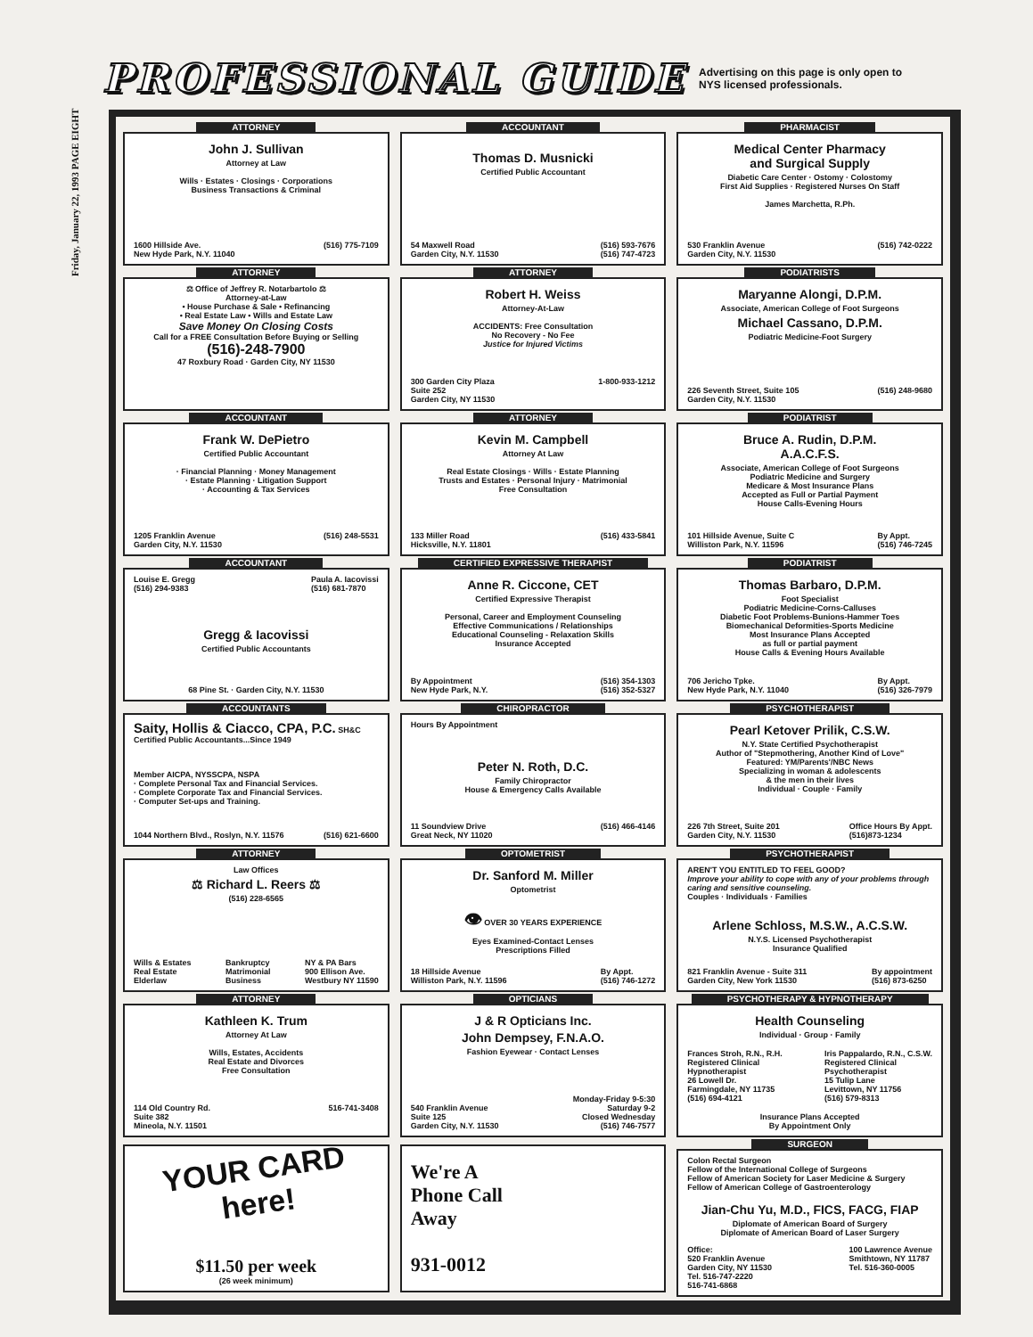Friday, January 22, 1993 PAGE EIGHT
PROFESSIONAL GUIDE
Advertising on this page is only open to NYS licensed professionals.
ATTORNEY
John J. Sullivan
Attorney at Law
Wills · Estates · Closings · Corporations
Business Transactions & Criminal
1600 Hillside Ave.
New Hyde Park, N.Y. 11040 (516) 775-7109
ATTORNEY
⚖ Office of Jeffrey R. Notarbartolo ⚖
Attorney-at-Law
• House Purchase & Sale • Refinancing
• Real Estate Law • Wills and Estate Law
Save Money On Closing Costs
Call for a FREE Consultation Before Buying or Selling
(516)-248-7900
47 Roxbury Road · Garden City, NY 11530
ACCOUNTANT
Frank W. DePietro
Certified Public Accountant
· Financial Planning · Money Management
· Estate Planning · Litigation Support
· Accounting & Tax Services
1205 Franklin Avenue
Garden City, N.Y. 11530 (516) 248-5531
ACCOUNTANT
Louise E. Gregg
(516) 294-9383 Paula A. Iacovissi
(516) 681-7870
Gregg & Iacovissi
Certified Public Accountants
68 Pine St. · Garden City, N.Y. 11530
ACCOUNTANTS
Saity, Hollis & Ciacco, CPA, P.C. SH&C
Certified Public Accountants...Since 1949
Member AICPA, NYSSCPA, NSPA
· Complete Personal Tax and Financial Services.
· Complete Corporate Tax and Financial Services.
· Computer Set-ups and Training.
1044 Northern Blvd., Roslyn, N.Y. 11576 (516) 621-6600
ATTORNEY
Law Offices
⚖ Richard L. Reers ⚖
(516) 228-6565
Wills & Estates
Real Estate
Elderlaw Bankruptcy
Matrimonial
Business NY & PA Bars
900 Ellison Ave.
Westbury NY 11590
ATTORNEY
Kathleen K. Trum
Attorney At Law
Wills, Estates, Accidents
Real Estate and Divorces
Free Consultation
114 Old Country Rd.
Suite 382
Mineola, N.Y. 11501 516-741-3408
YOUR CARD here!
$11.50 per week
(26 week minimum)
ACCOUNTANT
Thomas D. Musnicki
Certified Public Accountant
54 Maxwell Road
Garden City, N.Y. 11530 (516) 593-7676
(516) 747-4723
ATTORNEY
Robert H. Weiss
Attorney-At-Law
ACCIDENTS: Free Consultation
No Recovery - No Fee
Justice for Injured Victims
300 Garden City Plaza
Suite 252
Garden City, NY 11530 1-800-933-1212
ATTORNEY
Kevin M. Campbell
Attorney At Law
Real Estate Closings · Wills · Estate Planning
Trusts and Estates · Personal Injury · Matrimonial
Free Consultation
133 Miller Road
Hicksville, N.Y. 11801 (516) 433-5841
CERTIFIED EXPRESSIVE THERAPIST
Anne R. Ciccone, CET
Certified Expressive Therapist
Personal, Career and Employment Counseling
Effective Communications / Relationships
Educational Counseling - Relaxation Skills
Insurance Accepted
By Appointment
New Hyde Park, N.Y. (516) 354-1303
(516) 352-5327
CHIROPRACTOR
Hours By Appointment
Peter N. Roth, D.C.
Family Chiropractor
House & Emergency Calls Available
11 Soundview Drive
Great Neck, NY 11020 (516) 466-4146
OPTOMETRIST
Dr. Sanford M. Miller
Optometrist
👁 OVER 30 YEARS EXPERIENCE
Eyes Examined-Contact Lenses
Prescriptions Filled
18 Hillside Avenue
Williston Park, N.Y. 11596 By Appt.
(516) 746-1272
OPTICIANS
J & R Opticians Inc.
John Dempsey, F.N.A.O.
Fashion Eyewear · Contact Lenses
540 Franklin Avenue
Suite 125
Garden City, N.Y. 11530 Monday-Friday 9-5:30
Saturday 9-2
Closed Wednesday
(516) 746-7577
We're A
Phone Call
Away
931-0012
PHARMACIST
Medical Center Pharmacy
and Surgical Supply
Diabetic Care Center · Ostomy · Colostomy
First Aid Supplies · Registered Nurses On Staff
James Marchetta, R.Ph.
530 Franklin Avenue
Garden City, N.Y. 11530 (516) 742-0222
PODIATRISTS
Maryanne Alongi, D.P.M.
Associate, American College of Foot Surgeons
Michael Cassano, D.P.M.
Podiatric Medicine-Foot Surgery
226 Seventh Street, Suite 105
Garden City, N.Y. 11530 (516) 248-9680
PODIATRIST
Bruce A. Rudin, D.P.M.
A.A.C.F.S.
Associate, American College of Foot Surgeons
Podiatric Medicine and Surgery
Medicare & Most Insurance Plans
Accepted as Full or Partial Payment
House Calls-Evening Hours
101 Hillside Avenue, Suite C
Williston Park, N.Y. 11596 By Appt.
(516) 746-7245
PODIATRIST
Thomas Barbaro, D.P.M.
Foot Specialist
Podiatric Medicine-Corns-Calluses
Diabetic Foot Problems-Bunions-Hammer Toes
Biomechanical Deformities-Sports Medicine
Most Insurance Plans Accepted
as full or partial payment
House Calls & Evening Hours Available
706 Jericho Tpke.
New Hyde Park, N.Y. 11040 By Appt.
(516) 326-7979
PSYCHOTHERAPIST
Pearl Ketover Prilik, C.S.W.
N.Y. State Certified Psychotherapist
Author of "Stepmothering, Another Kind of Love"
Featured: YM/Parents'/NBC News
Specializing in woman & adolescents
& the men in their lives
Individual · Couple · Family
226 7th Street, Suite 201
Garden City, N.Y. 11530 Office Hours By Appt.
(516)873-1234
PSYCHOTHERAPIST
AREN'T YOU ENTITLED TO FEEL GOOD?
Improve your ability to cope with any of your problems through caring and sensitive counseling.
Couples · Individuals · Families
Arlene Schloss, M.S.W., A.C.S.W.
N.Y.S. Licensed Psychotherapist
Insurance Qualified
821 Franklin Avenue - Suite 311
Garden City, New York 11530 By appointment
(516) 873-6250
PSYCHOTHERAPY & HYPNOTHERAPY
Health Counseling
Individual · Group · Family
Frances Stroh, R.N., R.H.
Registered Clinical
Hypnotherapist
26 Lowell Dr.
Farmingdale, NY 11735
(516) 694-4121 Iris Pappalardo, R.N., C.S.W.
Registered Clinical
Psychotherapist
15 Tulip Lane
Levittown, NY 11756
(516) 579-8313
Insurance Plans Accepted
By Appointment Only
SURGEON
Colon Rectal Surgeon
Fellow of the International College of Surgeons
Fellow of American Society for Laser Medicine & Surgery
Fellow of American College of Gastroenterology
Jian-Chu Yu, M.D., FICS, FACG, FIAP
Diplomate of American Board of Surgery
Diplomate of American Board of Laser Surgery
Office:
520 Franklin Avenue
Garden City, NY 11530
Tel. 516-747-2220
516-741-6868 100 Lawrence Avenue
Smithtown, NY 11787
Tel. 516-360-0005